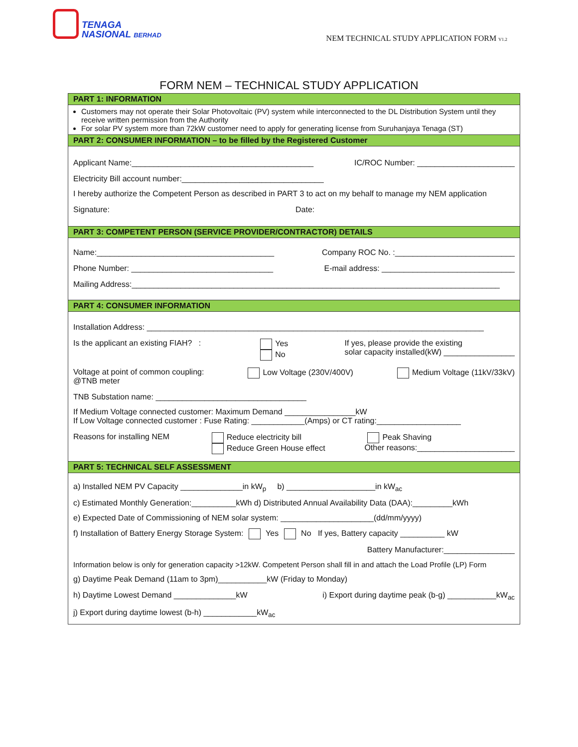TENAGA
NASIONAL BERHAD
NEM TECHNICAL STUDY APPLICATION FORM V1.2
FORM NEM – TECHNICAL STUDY APPLICATION
PART 1: INFORMATION
Customers may not operate their Solar Photovoltaic (PV) system while interconnected to the DL Distribution System until they receive written permission from the Authority
For solar PV system more than 72kW customer need to apply for generating license from Suruhanjaya Tenaga (ST)
PART 2: CONSUMER INFORMATION – to be filled by the Registered Customer
Applicant Name:_________________________________________ IC/ROC Number: ______________________
Electricity Bill account number:________________________________
I hereby authorize the Competent Person as described in PART 3 to act on my behalf to manage my NEM application
Signature: Date:
PART 3: COMPETENT PERSON (SERVICE PROVIDER/CONTRACTOR) DETAILS
Name:________________________________________ Company ROC No. :___________________________
Phone Number: ________________________________ E-mail address: ______________________________
Mailing Address:___________________________________________________________________________________
PART 4: CONSUMER INFORMATION
Installation Address: ____________________________________________________________________________
Is the applicant an existing FIAH? : Yes
No If yes, please provide the existing
solar capacity installed(kW) ________________
Voltage at point of common coupling:
@TNB meter Low Voltage (230V/400V) Medium Voltage (11kV/33kV)
TNB Substation name: __________________________________
If Medium Voltage connected customer: Maximum Demand ________________kW
If Low Voltage connected customer : Fuse Rating: ____________(Amps) or CT rating:___________________
Reasons for installing NEM Reduce electricity bill
Reduce Green House effect Peak Shaving
Other reasons:______________________
PART 5: TECHNICAL SELF ASSESSMENT
a) Installed NEM PV Capacity ______________in kW<sub>p</sub> b) ____________________in kW<sub>ac</sub>
c) Estimated Monthly Generation:__________kWh d) Distributed Annual Availability Data (DAA):_________kWh
e) Expected Date of Commissioning of NEM solar system: _____________________(dd/mm/yyyy)
f) Installation of Battery Energy Storage System: Yes No If yes, Battery capacity __________ kW
Battery Manufacturer:________________
Information below is only for generation capacity >12kW. Competent Person shall fill in and attach the Load Profile (LP) Form
g) Daytime Peak Demand (11am to 3pm)___________kW (Friday to Monday)
h) Daytime Lowest Demand ______________kW i) Export during daytime peak (b-g) ___________kW<sub>ac</sub>
j) Export during daytime lowest (b-h) ____________kW<sub>ac</sub>